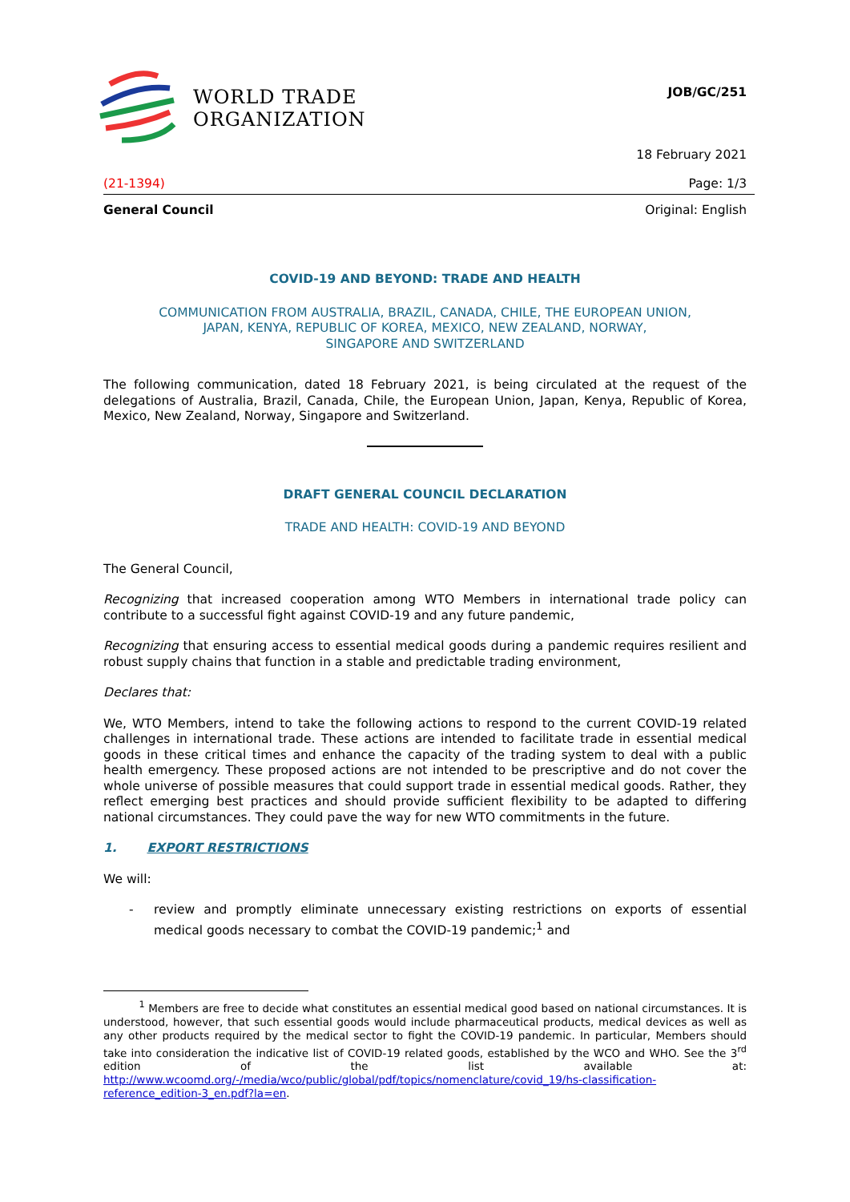WORLD TRADE
ORGANIZATION
JOB/GC/251
18 February 2021
(21-1394) Page: 1/3
General Council Original: English
COVID-19 AND BEYOND: TRADE AND HEALTH
COMMUNICATION FROM AUSTRALIA, BRAZIL, CANADA, CHILE, THE EUROPEAN UNION,
JAPAN, KENYA, REPUBLIC OF KOREA, MEXICO, NEW ZEALAND, NORWAY,
SINGAPORE AND SWITZERLAND
The following communication, dated 18 February 2021, is being circulated at the request of the delegations of Australia, Brazil, Canada, Chile, the European Union, Japan, Kenya, Republic of Korea, Mexico, New Zealand, Norway, Singapore and Switzerland.
DRAFT GENERAL COUNCIL DECLARATION
TRADE AND HEALTH: COVID-19 AND BEYOND
The General Council,
Recognizing that increased cooperation among WTO Members in international trade policy can contribute to a successful fight against COVID-19 and any future pandemic,
Recognizing that ensuring access to essential medical goods during a pandemic requires resilient and robust supply chains that function in a stable and predictable trading environment,
Declares that:
We, WTO Members, intend to take the following actions to respond to the current COVID-19 related challenges in international trade. These actions are intended to facilitate trade in essential medical goods in these critical times and enhance the capacity of the trading system to deal with a public health emergency. These proposed actions are not intended to be prescriptive and do not cover the whole universe of possible measures that could support trade in essential medical goods. Rather, they reflect emerging best practices and should provide sufficient flexibility to be adapted to differing national circumstances. They could pave the way for new WTO commitments in the future.
1. EXPORT RESTRICTIONS
We will:
-
review and promptly eliminate unnecessary existing restrictions on exports of essential medical goods necessary to combat the COVID-19 pandemic;<sup>1</sup> and
<sup>1</sup> Members are free to decide what constitutes an essential medical good based on national circumstances. It is understood, however, that such essential goods would include pharmaceutical products, medical devices as well as any other products required by the medical sector to fight the COVID-19 pandemic. In particular, Members should take into consideration the indicative list of COVID-19 related goods, established by the WCO and WHO. See the 3<sup>rd</sup> edition of the list available at: http://www.wcoomd.org/-/media/wco/public/global/pdf/topics/nomenclature/covid_19/hs-classification-reference_edition-3_en.pdf?la=en.